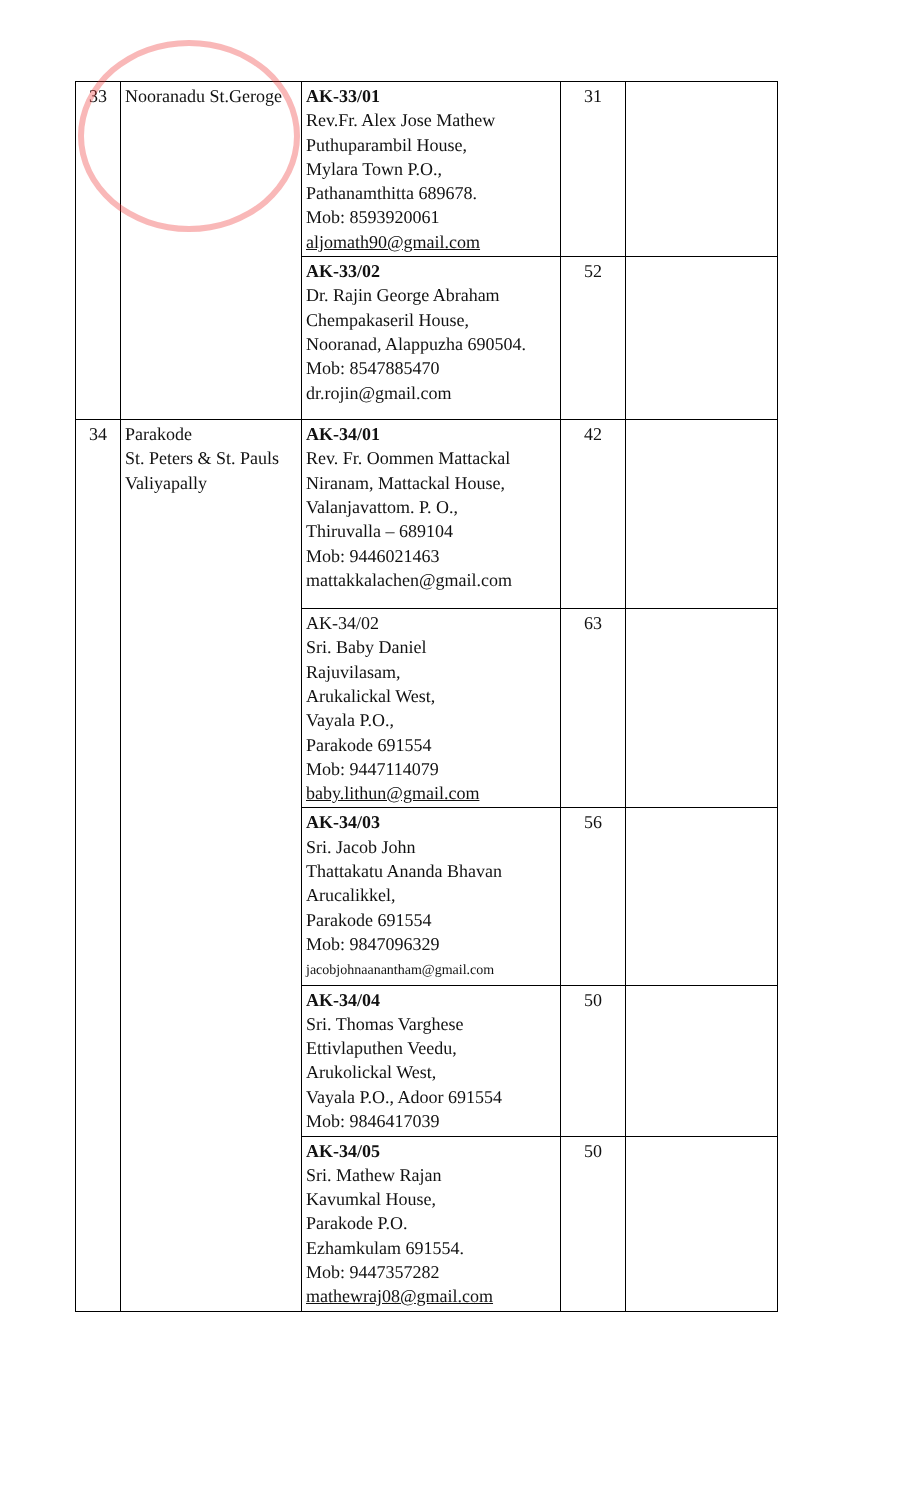| 33 | Nooranadu St.Geroge | AK-33/01 Rev.Fr. Alex Jose Mathew Puthuparambil House, Mylara Town P.O., Pathanamthitta 689678. Mob: 8593920061 aljomath90@gmail.com | 31 | |
| | | AK-33/02 Dr. Rajin George Abraham Chempakaseril House, Nooranad, Alappuzha 690504. Mob: 8547885470 dr.rojin@gmail.com | 52 | |
| 34 | Parakode St. Peters & St. Pauls Valiyapally | AK-34/01 Rev. Fr. Oommen Mattackal Niranam, Mattackal House, Valanjavattom. P. O., Thiruvalla – 689104 Mob: 9446021463 mattakkalachen@gmail.com | 42 | |
| | | AK-34/02 Sri. Baby Daniel Rajuvilasam, Arukalickal West, Vayala P.O., Parakode 691554 Mob: 9447114079 baby.lithun@gmail.com | 63 | |
| | | AK-34/03 Sri. Jacob John Thattakatu Ananda Bhavan Arucalikkel, Parakode 691554 Mob: 9847096329 jacobjohnaanantham@gmail.com | 56 | |
| | | AK-34/04 Sri. Thomas Varghese Ettivlaputhen Veedu, Arukolickal West, Vayala P.O., Adoor 691554 Mob: 9846417039 | 50 | |
| | | AK-34/05 Sri. Mathew Rajan Kavumkal House, Parakode P.O. Ezhamkulam 691554. Mob: 9447357282 mathewraj08@gmail.com | 50 | |